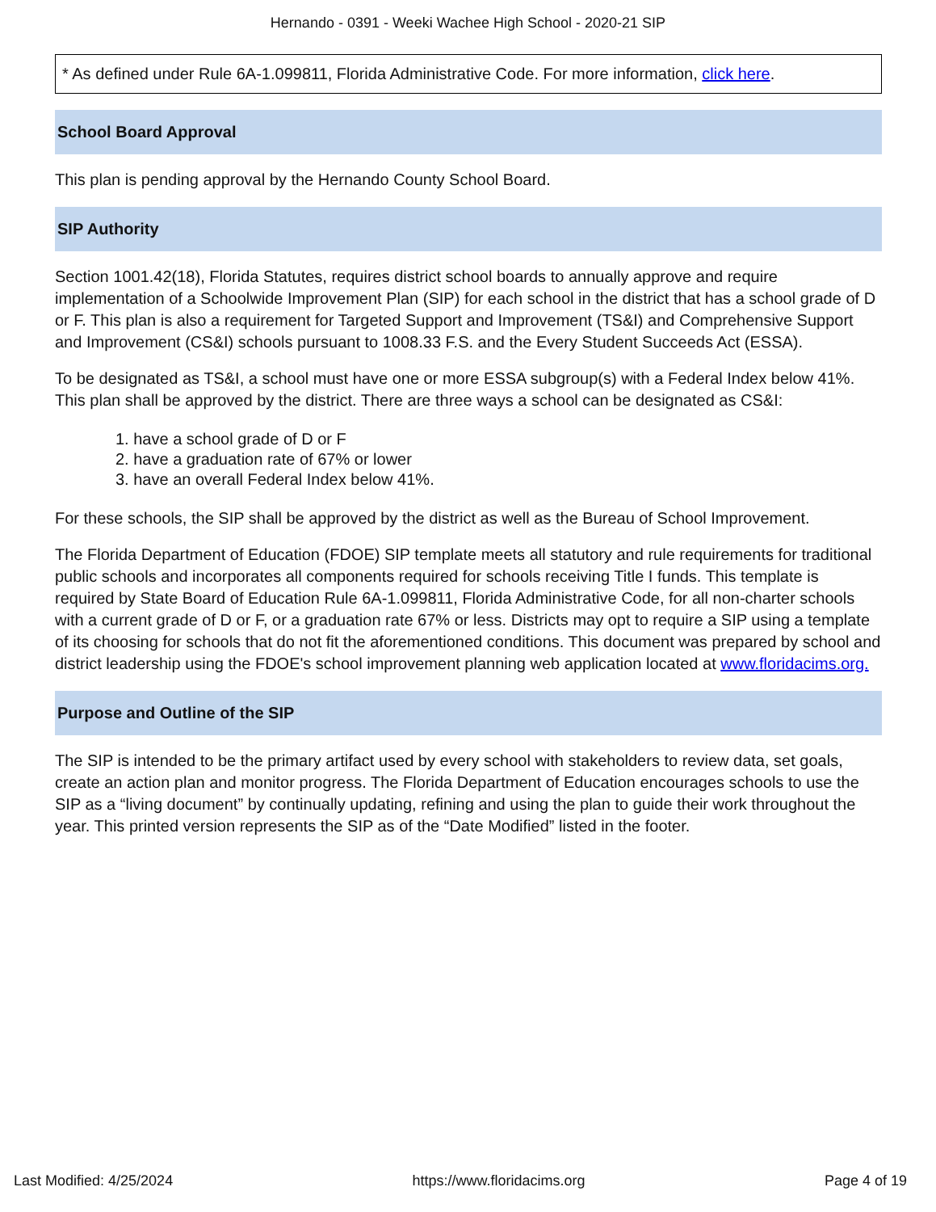Hernando - 0391 - Weeki Wachee High School - 2020-21 SIP
* As defined under Rule 6A-1.099811, Florida Administrative Code. For more information, click here.
School Board Approval
This plan is pending approval by the Hernando County School Board.
SIP Authority
Section 1001.42(18), Florida Statutes, requires district school boards to annually approve and require implementation of a Schoolwide Improvement Plan (SIP) for each school in the district that has a school grade of D or F. This plan is also a requirement for Targeted Support and Improvement (TS&I) and Comprehensive Support and Improvement (CS&I) schools pursuant to 1008.33 F.S. and the Every Student Succeeds Act (ESSA).
To be designated as TS&I, a school must have one or more ESSA subgroup(s) with a Federal Index below 41%. This plan shall be approved by the district. There are three ways a school can be designated as CS&I:
1. have a school grade of D or F
2. have a graduation rate of 67% or lower
3. have an overall Federal Index below 41%.
For these schools, the SIP shall be approved by the district as well as the Bureau of School Improvement.
The Florida Department of Education (FDOE) SIP template meets all statutory and rule requirements for traditional public schools and incorporates all components required for schools receiving Title I funds. This template is required by State Board of Education Rule 6A-1.099811, Florida Administrative Code, for all non-charter schools with a current grade of D or F, or a graduation rate 67% or less. Districts may opt to require a SIP using a template of its choosing for schools that do not fit the aforementioned conditions. This document was prepared by school and district leadership using the FDOE's school improvement planning web application located at www.floridacims.org.
Purpose and Outline of the SIP
The SIP is intended to be the primary artifact used by every school with stakeholders to review data, set goals, create an action plan and monitor progress. The Florida Department of Education encourages schools to use the SIP as a “living document” by continually updating, refining and using the plan to guide their work throughout the year. This printed version represents the SIP as of the “Date Modified” listed in the footer.
Last Modified: 4/25/2024 https://www.floridacims.org Page 4 of 19